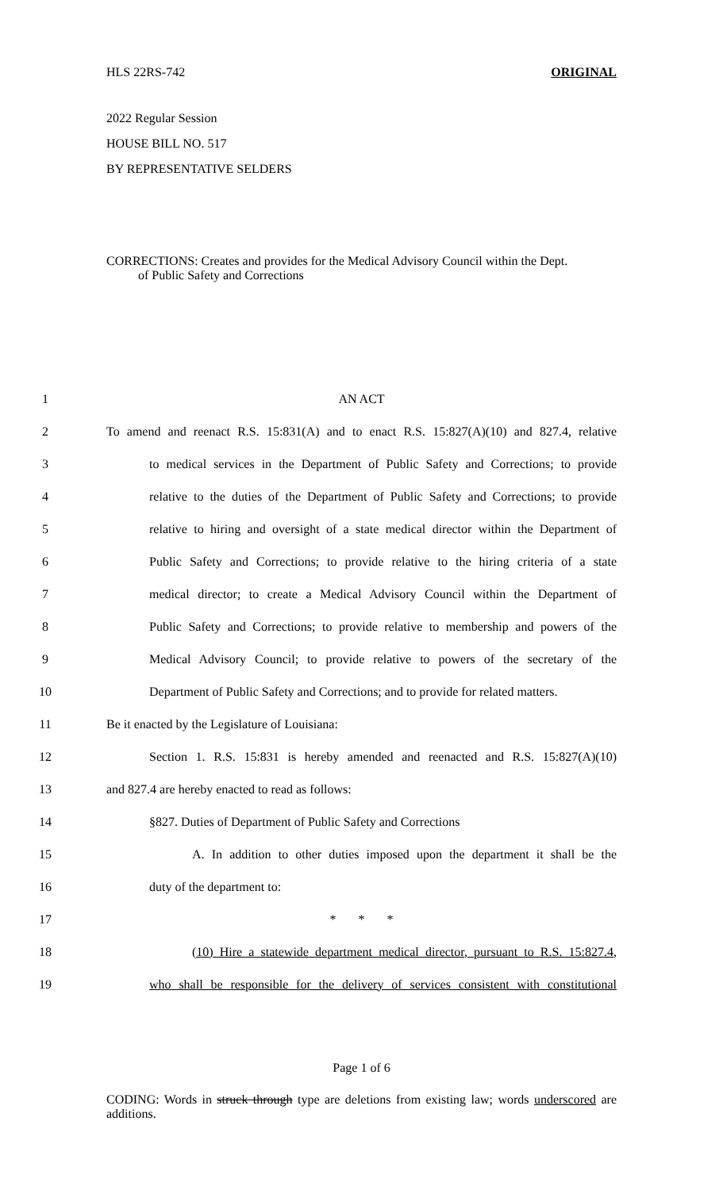HLS 22RS-742 ORIGINAL
2022 Regular Session
HOUSE BILL NO. 517
BY REPRESENTATIVE SELDERS
CORRECTIONS: Creates and provides for the Medical Advisory Council within the Dept.
of Public Safety and Corrections
1 AN ACT
2 To amend and reenact R.S. 15:831(A) and to enact R.S. 15:827(A)(10) and 827.4, relative
3 to medical services in the Department of Public Safety and Corrections; to provide
4 relative to the duties of the Department of Public Safety and Corrections; to provide
5 relative to hiring and oversight of a state medical director within the Department of
6 Public Safety and Corrections; to provide relative to the hiring criteria of a state
7 medical director; to create a Medical Advisory Council within the Department of
8 Public Safety and Corrections; to provide relative to membership and powers of the
9 Medical Advisory Council; to provide relative to powers of the secretary of the
10 Department of Public Safety and Corrections; and to provide for related matters.
11 Be it enacted by the Legislature of Louisiana:
12 Section 1. R.S. 15:831 is hereby amended and reenacted and R.S. 15:827(A)(10)
13 and 827.4 are hereby enacted to read as follows:
14 §827. Duties of Department of Public Safety and Corrections
15 A. In addition to other duties imposed upon the department it shall be the
16 duty of the department to:
17 * * *
18 (10) Hire a statewide department medical director, pursuant to R.S. 15:827.4,
19 who shall be responsible for the delivery of services consistent with constitutional
Page 1 of 6
CODING: Words in struck through type are deletions from existing law; words underscored are additions.